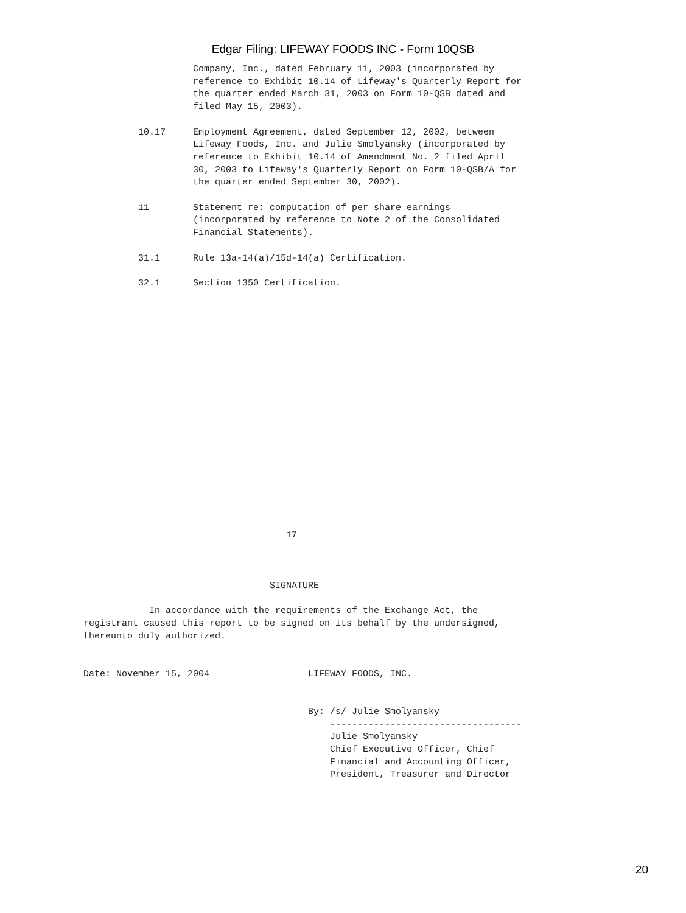Edgar Filing: LIFEWAY FOODS INC - Form 10QSB
                    Company, Inc., dated February 11, 2003 (incorporated by
                    reference to Exhibit 10.14 of Lifeway's Quarterly Report for
                    the quarter ended March 31, 2003 on Form 10-QSB dated and
                    filed May 15, 2003).

          10.17     Employment Agreement, dated September 12, 2002, between
                    Lifeway Foods, Inc. and Julie Smolyansky (incorporated by
                    reference to Exhibit 10.14 of Amendment No. 2 filed April
                    30, 2003 to Lifeway's Quarterly Report on Form 10-QSB/A for
                    the quarter ended September 30, 2002).

          11        Statement re: computation of per share earnings
                    (incorporated by reference to Note 2 of the Consolidated
                    Financial Statements).

          31.1      Rule 13a-14(a)/15d-14(a) Certification.

          32.1      Section 1350 Certification.



















                                     17



                                  SIGNATURE

            In accordance with the requirements of the Exchange Act, the
registrant caused this report to be signed on its behalf by the undersigned,
thereunto duly authorized.


Date: November 15, 2004                  LIFEWAY FOODS, INC.


                                         By: /s/ Julie Smolyansky
                                             -----------------------------------
                                             Julie Smolyansky
                                             Chief Executive Officer, Chief
                                             Financial and Accounting Officer,
                                             President, Treasurer and Director
20